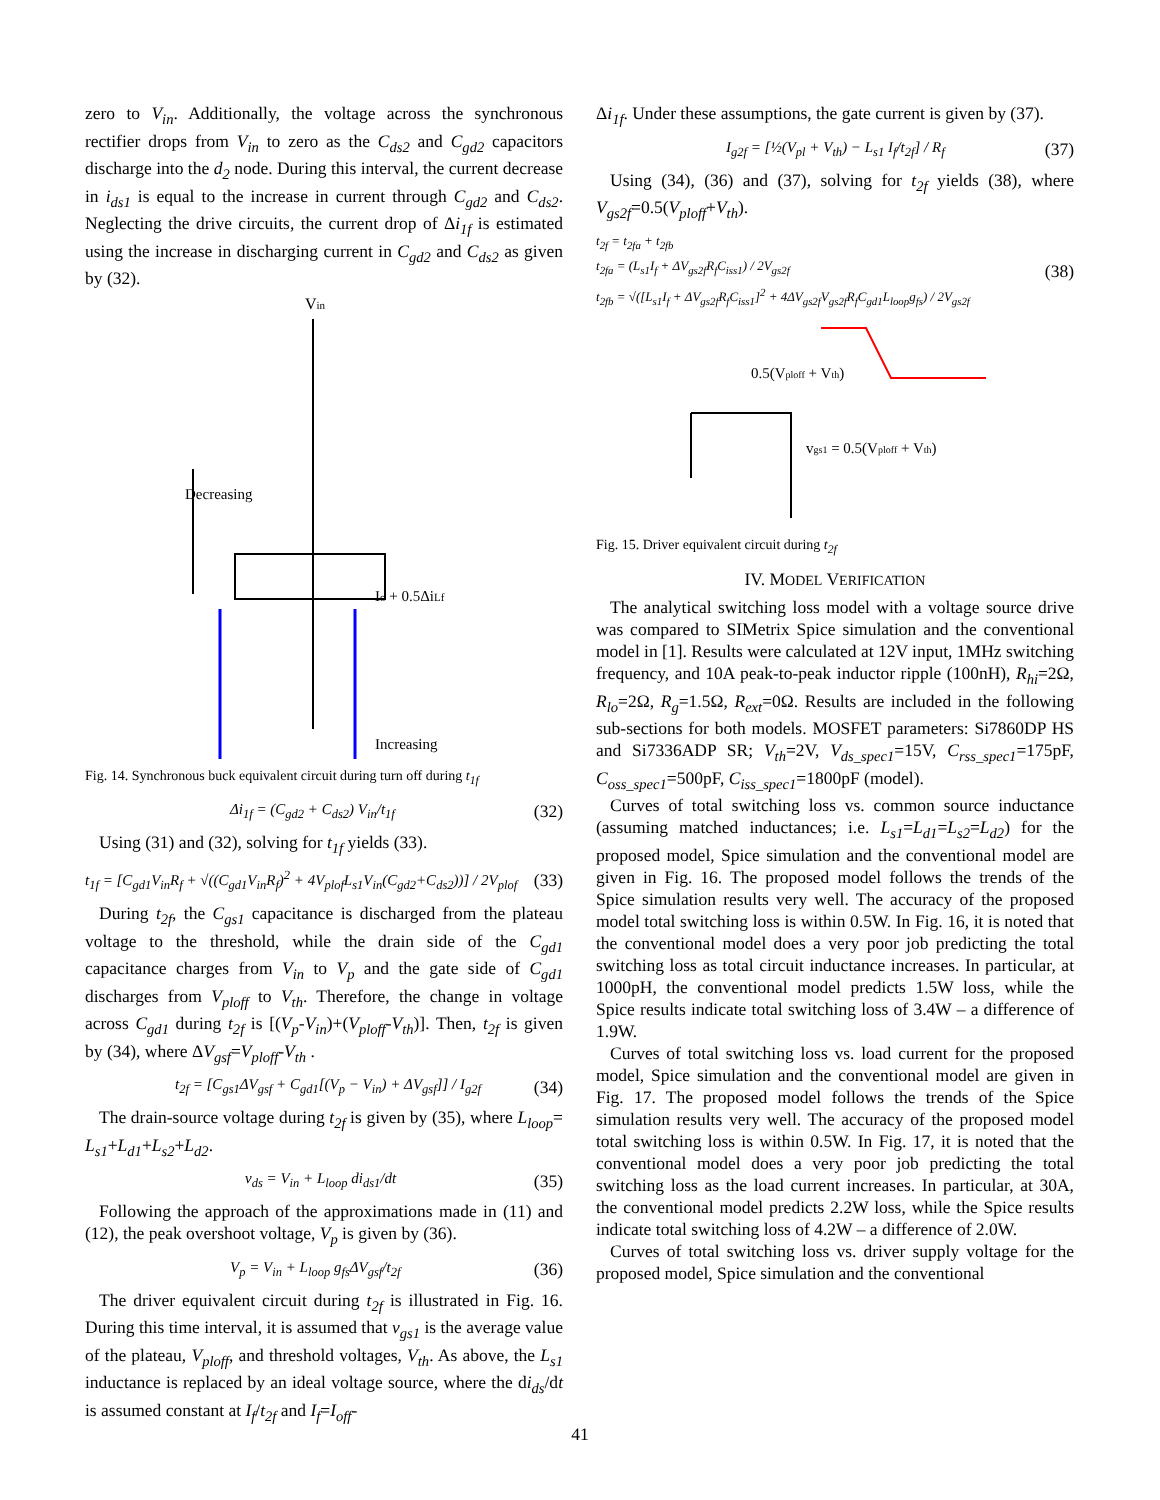zero to V<sub>in</sub>. Additionally, the voltage across the synchronous rectifier drops from V<sub>in</sub> to zero as the C<sub>ds2</sub> and C<sub>gd2</sub> capacitors discharge into the d<sub>2</sub> node. During this interval, the current decrease in i<sub>ds1</sub> is equal to the increase in current through C<sub>gd2</sub> and C<sub>ds2</sub>. Neglecting the drive circuits, the current drop of Δi<sub>1f</sub> is estimated using the increase in discharging current in C<sub>gd2</sub> and C<sub>ds2</sub> as given by (32).
Vin
Decreasing
Increasing
Io + 0.5ΔiLf
Fig. 14. Synchronous buck equivalent circuit during turn off during t<sub>1f</sub>
Δi<sub>1f</sub> = (C<sub>gd2</sub> + C<sub>ds2</sub>) V<sub>in</sub>/t<sub>1f</sub> (32)
Using (31) and (32), solving for t<sub>1f</sub> yields (33).
t<sub>1f</sub> = [C<sub>gd1</sub>V<sub>in</sub>R<sub>f</sub> + √((C<sub>gd1</sub>V<sub>in</sub>R<sub>f</sub>)<sup>2</sup> + 4V<sub>plof</sub>L<sub>s1</sub>V<sub>in</sub>(C<sub>gd2</sub>+C<sub>ds2</sub>))] / 2V<sub>plof</sub> (33)
During t<sub>2f</sub>, the C<sub>gs1</sub> capacitance is discharged from the plateau voltage to the threshold, while the drain side of the C<sub>gd1</sub> capacitance charges from V<sub>in</sub> to V<sub>p</sub> and the gate side of C<sub>gd1</sub> discharges from V<sub>ploff</sub> to V<sub>th</sub>. Therefore, the change in voltage across C<sub>gd1</sub> during t<sub>2f</sub> is [(V<sub>p</sub>-V<sub>in</sub>)+(V<sub>ploff</sub>-V<sub>th</sub>)]. Then, t<sub>2f</sub> is given by (34), where ΔV<sub>gsf</sub>=V<sub>ploff</sub>-V<sub>th</sub> .
t<sub>2f</sub> = [C<sub>gs1</sub>ΔV<sub>gsf</sub> + C<sub>gd1</sub>[(V<sub>p</sub> − V<sub>in</sub>) + ΔV<sub>gsf</sub>]] / I<sub>g2f</sub> (34)
The drain-source voltage during t<sub>2f</sub> is given by (35), where L<sub>loop</sub>= L<sub>s1</sub>+L<sub>d1</sub>+L<sub>s2</sub>+L<sub>d2</sub>.
v<sub>ds</sub> = V<sub>in</sub> + L<sub>loop</sub> di<sub>ds1</sub>/dt (35)
Following the approach of the approximations made in (11) and (12), the peak overshoot voltage, V<sub>p</sub> is given by (36).
V<sub>p</sub> = V<sub>in</sub> + L<sub>loop</sub> g<sub>fs</sub>ΔV<sub>gsf</sub>/t<sub>2f</sub> (36)
The driver equivalent circuit during t<sub>2f</sub> is illustrated in Fig. 16. During this time interval, it is assumed that v<sub>gs1</sub> is the average value of the plateau, V<sub>ploff</sub>, and threshold voltages, V<sub>th</sub>. As above, the L<sub>s1</sub> inductance is replaced by an ideal voltage source, where the di<sub>ds</sub>/dt is assumed constant at I<sub>f</sub>/t<sub>2f</sub> and I<sub>f</sub>=I<sub>off</sub>-
Δi<sub>1f</sub>. Under these assumptions, the gate current is given by (37).
I<sub>g2f</sub> = [½(V<sub>pl</sub> + V<sub>th</sub>) − L<sub>s1</sub> I<sub>f</sub>/t<sub>2f</sub>] / R<sub>f</sub> (37)
Using (34), (36) and (37), solving for t<sub>2f</sub> yields (38), where V<sub>gs2f</sub>=0.5(V<sub>ploff</sub>+V<sub>th</sub>).
t<sub>2f</sub> = t<sub>2fa</sub> + t<sub>2fb</sub>
t<sub>2fa</sub> = (L<sub>s1</sub>I<sub>f</sub> + ΔV<sub>gs2f</sub>R<sub>f</sub>C<sub>iss1</sub>) / 2V<sub>gs2f</sub>
t<sub>2fb</sub> = √([L<sub>s1</sub>I<sub>f</sub> + ΔV<sub>gs2f</sub>R<sub>f</sub>C<sub>iss1</sub>]<sup>2</sup> + 4ΔV<sub>gs2f</sub>V<sub>gs2f</sub>R<sub>f</sub>C<sub>gd1</sub>L<sub>loop</sub>g<sub>fs</sub>) / 2V<sub>gs2f</sub> (38)
0.5(Vploff + Vth)
vgs1 = 0.5(Vploff + Vth)
Fig. 15. Driver equivalent circuit during t<sub>2f</sub>
IV. MODEL VERIFICATION
The analytical switching loss model with a voltage source drive was compared to SIMetrix Spice simulation and the conventional model in [1]. Results were calculated at 12V input, 1MHz switching frequency, and 10A peak-to-peak inductor ripple (100nH), R<sub>hi</sub>=2Ω, R<sub>lo</sub>=2Ω, R<sub>g</sub>=1.5Ω, R<sub>ext</sub>=0Ω. Results are included in the following sub-sections for both models. MOSFET parameters: Si7860DP HS and Si7336ADP SR; V<sub>th</sub>=2V, V<sub>ds_spec1</sub>=15V, C<sub>rss_spec1</sub>=175pF, C<sub>oss_spec1</sub>=500pF, C<sub>iss_spec1</sub>=1800pF (model).
Curves of total switching loss vs. common source inductance (assuming matched inductances; i.e. L<sub>s1</sub>=L<sub>d1</sub>=L<sub>s2</sub>=L<sub>d2</sub>) for the proposed model, Spice simulation and the conventional model are given in Fig. 16. The proposed model follows the trends of the Spice simulation results very well. The accuracy of the proposed model total switching loss is within 0.5W. In Fig. 16, it is noted that the conventional model does a very poor job predicting the total switching loss as total circuit inductance increases. In particular, at 1000pH, the conventional model predicts 1.5W loss, while the Spice results indicate total switching loss of 3.4W – a difference of 1.9W.
Curves of total switching loss vs. load current for the proposed model, Spice simulation and the conventional model are given in Fig. 17. The proposed model follows the trends of the Spice simulation results very well. The accuracy of the proposed model total switching loss is within 0.5W. In Fig. 17, it is noted that the conventional model does a very poor job predicting the total switching loss as the load current increases. In particular, at 30A, the conventional model predicts 2.2W loss, while the Spice results indicate total switching loss of 4.2W – a difference of 2.0W.
Curves of total switching loss vs. driver supply voltage for the proposed model, Spice simulation and the conventional
41